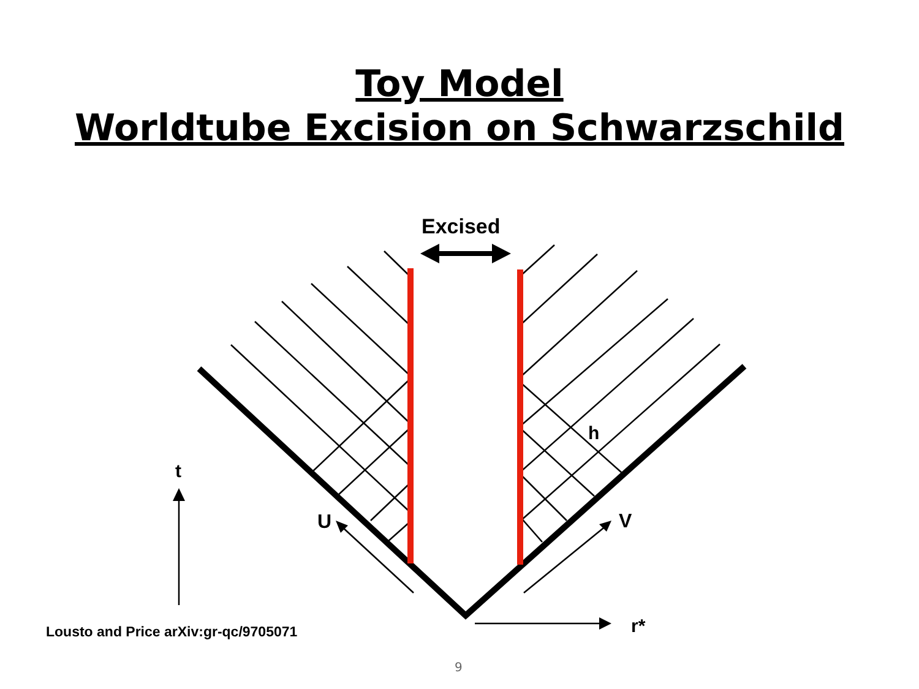Toy Model
Worldtube Excision on Schwarzschild
Excised
h
t
U V
r*
Lousto and Price arXiv:gr-qc/9705071
9